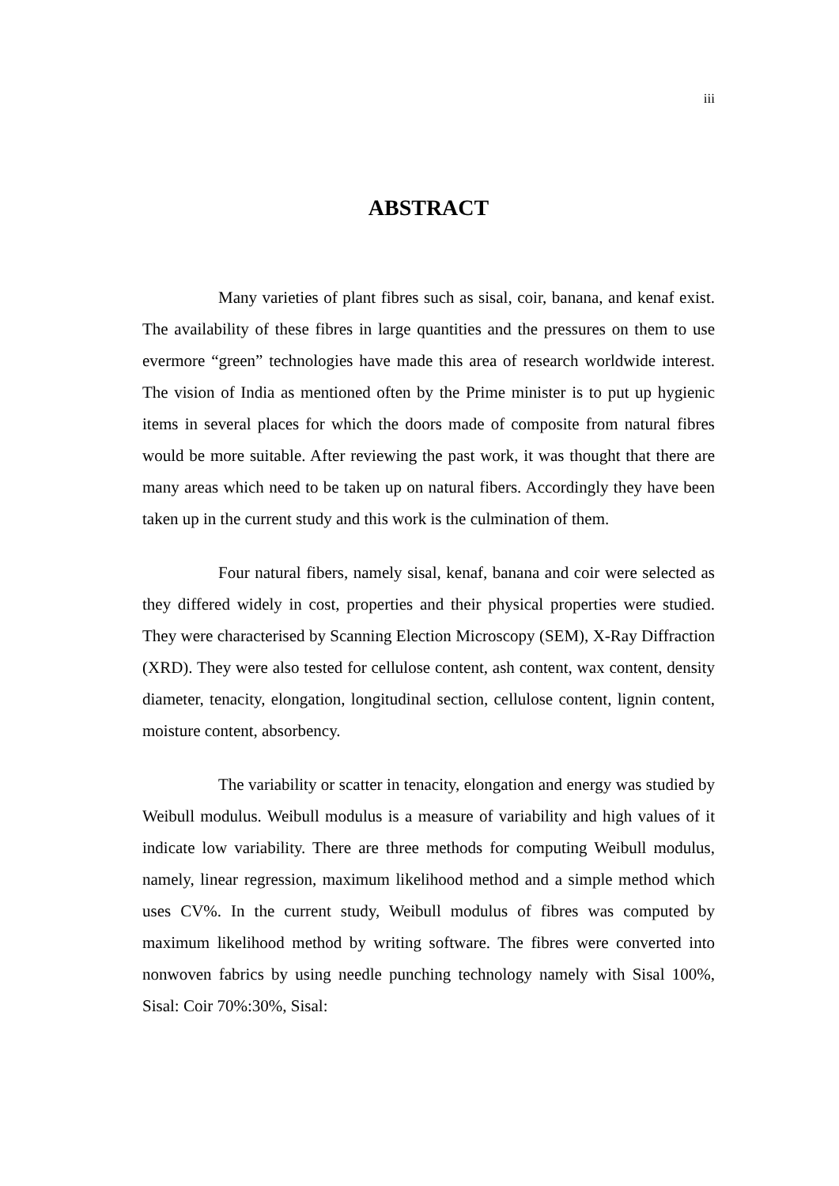iii
ABSTRACT
Many varieties of plant fibres such as sisal, coir, banana, and kenaf exist. The availability of these fibres in large quantities and the pressures on them to use evermore “green” technologies have made this area of research worldwide interest. The vision of India as mentioned often by the Prime minister is to put up hygienic items in several places for which the doors made of composite from natural fibres would be more suitable. After reviewing the past work, it was thought that there are many areas which need to be taken up on natural fibers. Accordingly they have been taken up in the current study and this work is the culmination of them.
Four natural fibers, namely sisal, kenaf, banana and coir were selected as they differed widely in cost, properties and their physical properties were studied. They were characterised by Scanning Election Microscopy (SEM), X-Ray Diffraction (XRD). They were also tested for cellulose content, ash content, wax content, density diameter, tenacity, elongation, longitudinal section, cellulose content, lignin content, moisture content, absorbency.
The variability or scatter in tenacity, elongation and energy was studied by Weibull modulus. Weibull modulus is a measure of variability and high values of it indicate low variability. There are three methods for computing Weibull modulus, namely, linear regression, maximum likelihood method and a simple method which uses CV%. In the current study, Weibull modulus of fibres was computed by maximum likelihood method by writing software. The fibres were converted into nonwoven fabrics by using needle punching technology namely with Sisal 100%, Sisal: Coir 70%:30%, Sisal: